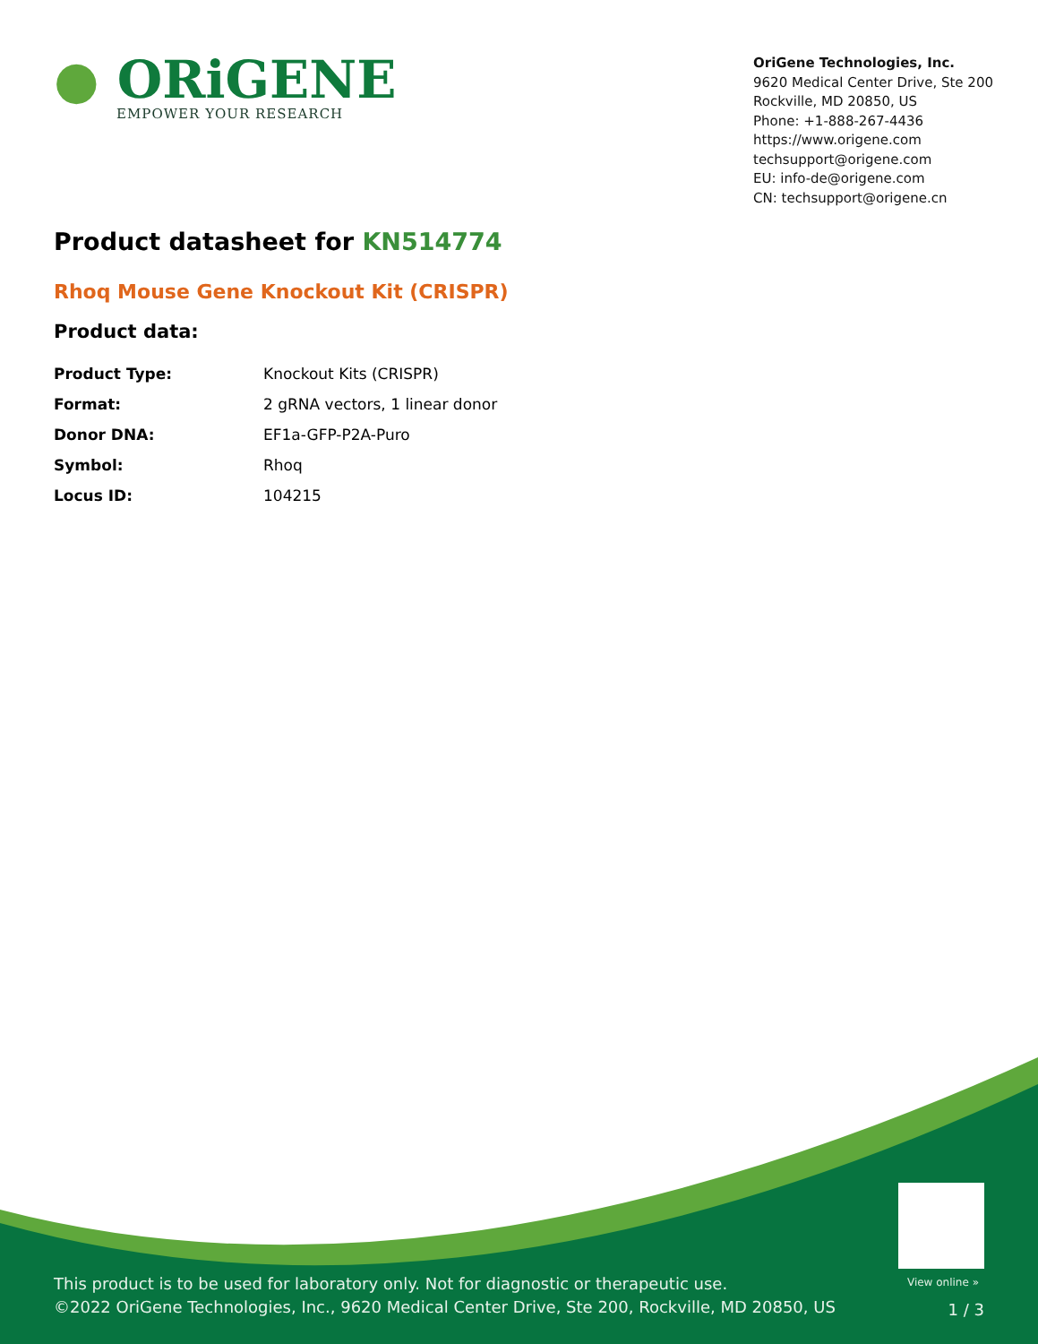● ORiGENE
EMPOWER YOUR RESEARCH
OriGene Technologies, Inc.
9620 Medical Center Drive, Ste 200
Rockville, MD 20850, US
Phone: +1-888-267-4436
https://www.origene.com
techsupport@origene.com
EU: info-de@origene.com
CN: techsupport@origene.cn
Product datasheet for KN514774
Rhoq Mouse Gene Knockout Kit (CRISPR)
Product data:
| Product Type: | Knockout Kits (CRISPR) |
| Format: | 2 gRNA vectors, 1 linear donor |
| Donor DNA: | EF1a-GFP-P2A-Puro |
| Symbol: | Rhoq |
| Locus ID: | 104215 |
View online »
This product is to be used for laboratory only. Not for diagnostic or therapeutic use.
©2022 OriGene Technologies, Inc., 9620 Medical Center Drive, Ste 200, Rockville, MD 20850, US
1 / 3